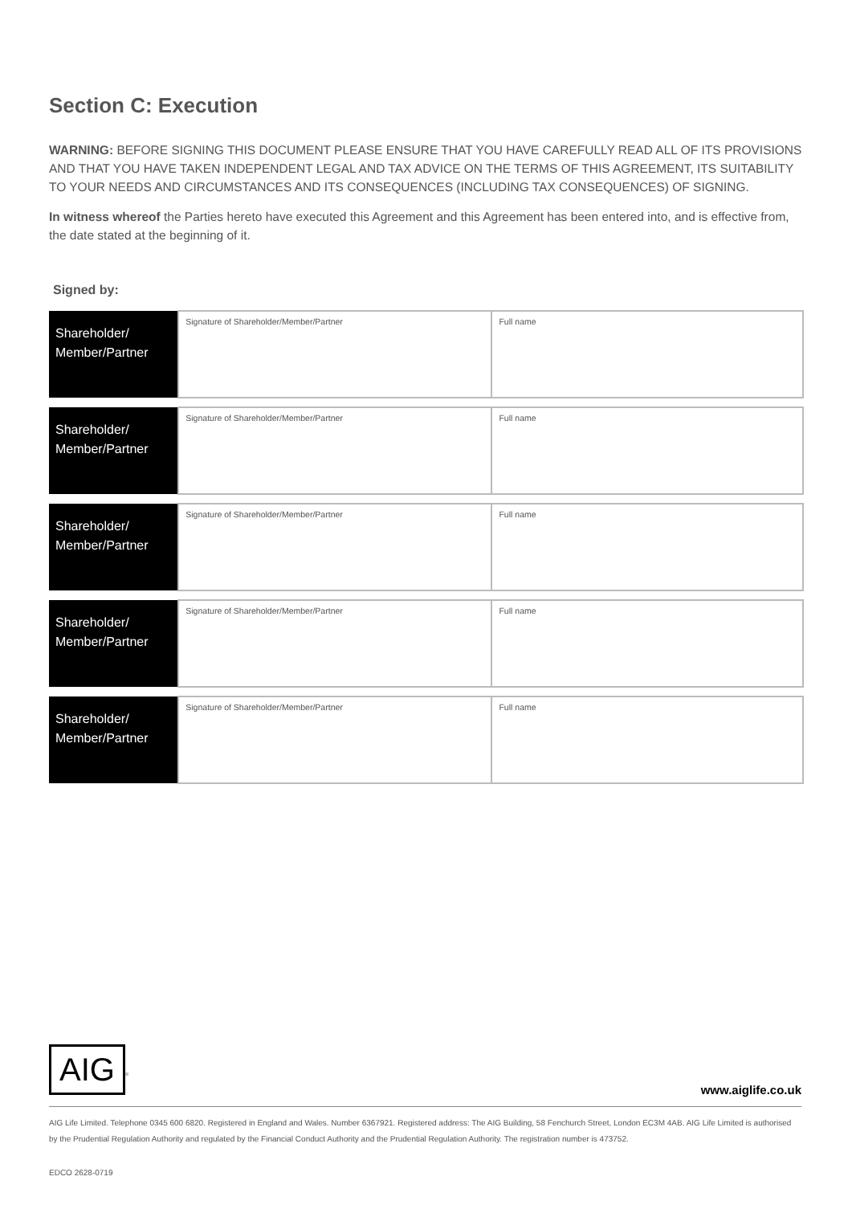Section C: Execution
WARNING: BEFORE SIGNING THIS DOCUMENT PLEASE ENSURE THAT YOU HAVE CAREFULLY READ ALL OF ITS PROVISIONS AND THAT YOU HAVE TAKEN INDEPENDENT LEGAL AND TAX ADVICE ON THE TERMS OF THIS AGREEMENT, ITS SUITABILITY TO YOUR NEEDS AND CIRCUMSTANCES AND ITS CONSEQUENCES (INCLUDING TAX CONSEQUENCES) OF SIGNING.
In witness whereof the Parties hereto have executed this Agreement and this Agreement has been entered into, and is effective from, the date stated at the beginning of it.
Signed by:
| Shareholder/ Member/Partner | Signature of Shareholder/Member/Partner | Full name |
| Shareholder/ Member/Partner | Signature of Shareholder/Member/Partner | Full name |
| Shareholder/ Member/Partner | Signature of Shareholder/Member/Partner | Full name |
| Shareholder/ Member/Partner | Signature of Shareholder/Member/Partner | Full name |
| Shareholder/ Member/Partner | Signature of Shareholder/Member/Partner | Full name |
AIG<sup>®</sup> www.aiglife.co.uk
AIG Life Limited. Telephone 0345 600 6820. Registered in England and Wales. Number 6367921. Registered address: The AIG Building, 58 Fenchurch Street, London EC3M 4AB. AIG Life Limited is authorised by the Prudential Regulation Authority and regulated by the Financial Conduct Authority and the Prudential Regulation Authority. The registration number is 473752.
EDCO 2628-0719